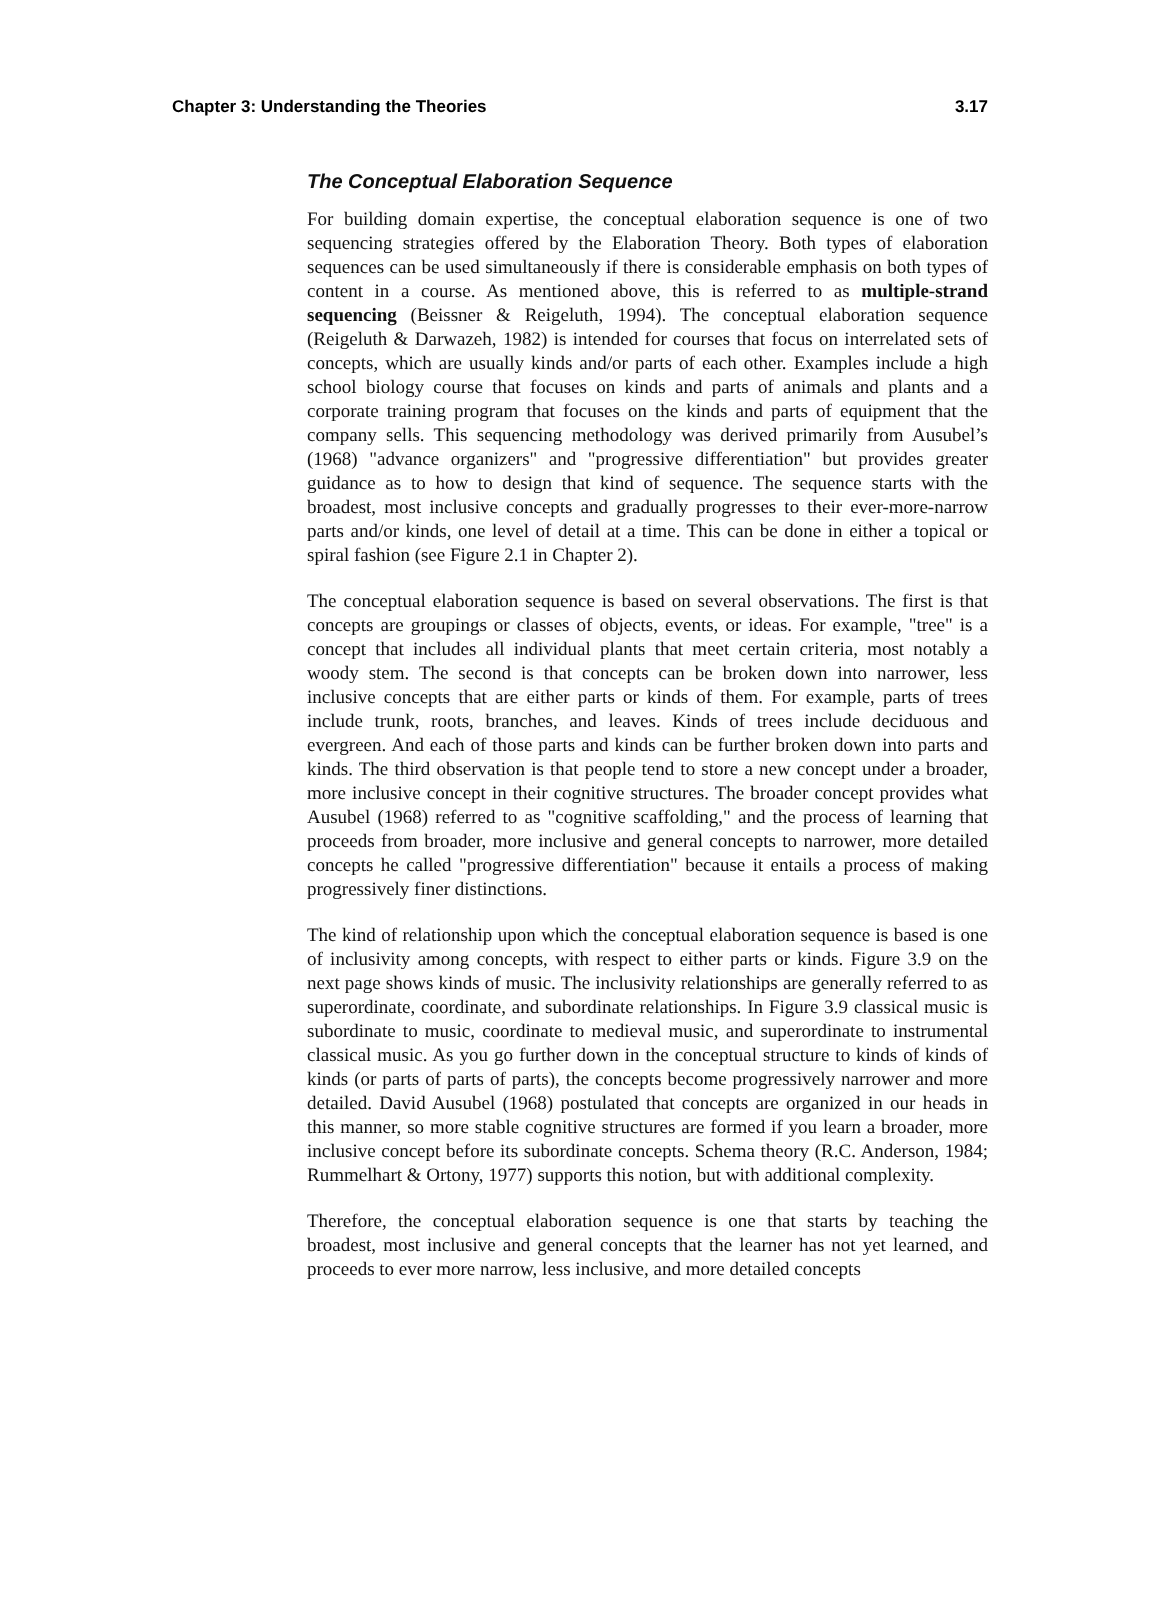Chapter 3: Understanding the Theories 3.17
The Conceptual Elaboration Sequence
For building domain expertise, the conceptual elaboration sequence is one of two sequencing strategies offered by the Elaboration Theory. Both types of elaboration sequences can be used simultaneously if there is considerable emphasis on both types of content in a course. As mentioned above, this is referred to as multiple-strand sequencing (Beissner & Reigeluth, 1994). The conceptual elaboration sequence (Reigeluth & Darwazeh, 1982) is intended for courses that focus on interrelated sets of concepts, which are usually kinds and/or parts of each other. Examples include a high school biology course that focuses on kinds and parts of animals and plants and a corporate training program that focuses on the kinds and parts of equipment that the company sells. This sequencing methodology was derived primarily from Ausubel’s (1968) "advance organizers" and "progressive differentiation" but provides greater guidance as to how to design that kind of sequence. The sequence starts with the broadest, most inclusive concepts and gradually progresses to their ever-more-narrow parts and/or kinds, one level of detail at a time. This can be done in either a topical or spiral fashion (see Figure 2.1 in Chapter 2).
The conceptual elaboration sequence is based on several observations. The first is that concepts are groupings or classes of objects, events, or ideas. For example, "tree" is a concept that includes all individual plants that meet certain criteria, most notably a woody stem. The second is that concepts can be broken down into narrower, less inclusive concepts that are either parts or kinds of them. For example, parts of trees include trunk, roots, branches, and leaves. Kinds of trees include deciduous and evergreen. And each of those parts and kinds can be further broken down into parts and kinds. The third observation is that people tend to store a new concept under a broader, more inclusive concept in their cognitive structures. The broader concept provides what Ausubel (1968) referred to as "cognitive scaffolding," and the process of learning that proceeds from broader, more inclusive and general concepts to narrower, more detailed concepts he called "progressive differentiation" because it entails a process of making progressively finer distinctions.
The kind of relationship upon which the conceptual elaboration sequence is based is one of inclusivity among concepts, with respect to either parts or kinds. Figure 3.9 on the next page shows kinds of music. The inclusivity relationships are generally referred to as superordinate, coordinate, and subordinate relationships. In Figure 3.9 classical music is subordinate to music, coordinate to medieval music, and superordinate to instrumental classical music. As you go further down in the conceptual structure to kinds of kinds of kinds (or parts of parts of parts), the concepts become progressively narrower and more detailed. David Ausubel (1968) postulated that concepts are organized in our heads in this manner, so more stable cognitive structures are formed if you learn a broader, more inclusive concept before its subordinate concepts. Schema theory (R.C. Anderson, 1984; Rummelhart & Ortony, 1977) supports this notion, but with additional complexity.
Therefore, the conceptual elaboration sequence is one that starts by teaching the broadest, most inclusive and general concepts that the learner has not yet learned, and proceeds to ever more narrow, less inclusive, and more detailed concepts